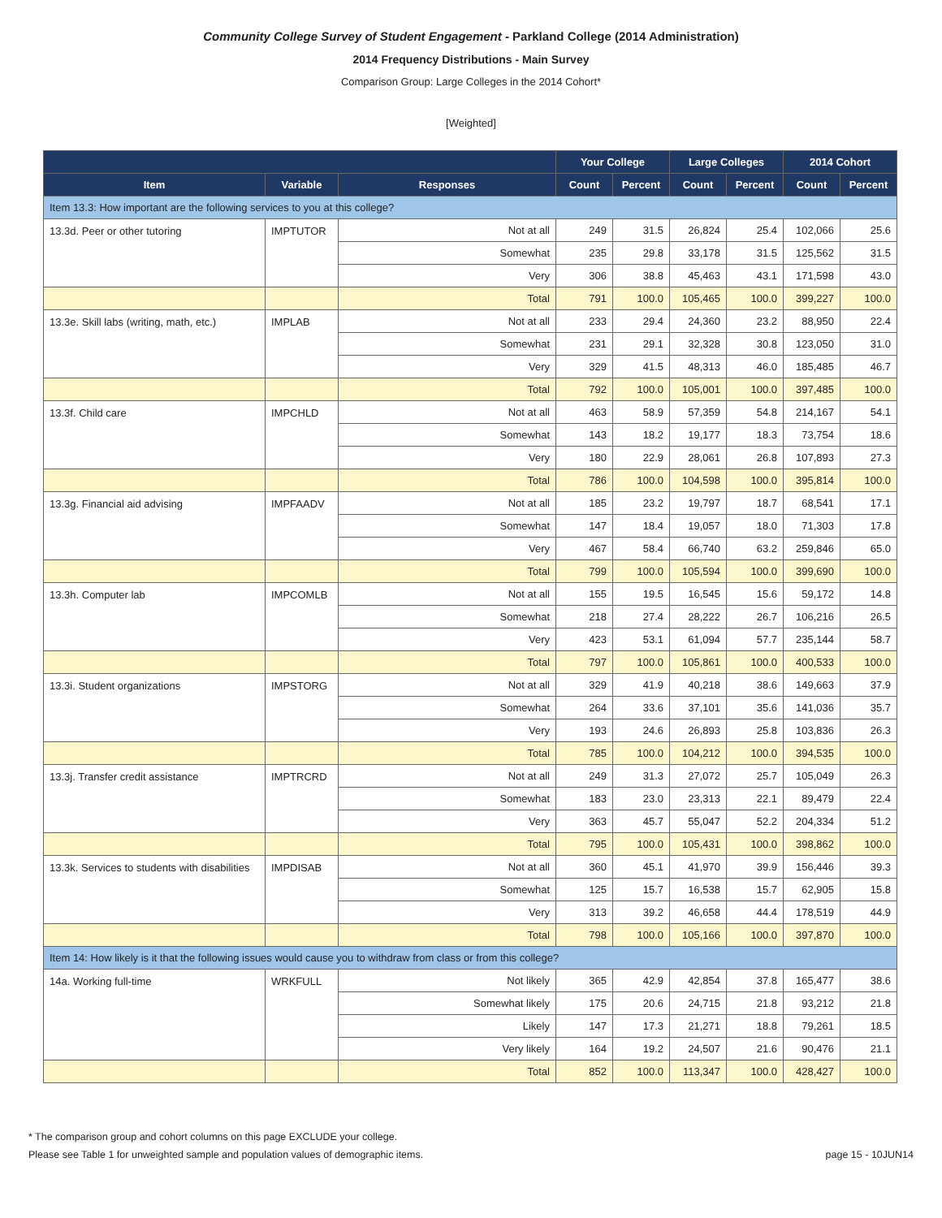Community College Survey of Student Engagement - Parkland College (2014 Administration)
2014 Frequency Distributions - Main Survey
Comparison Group: Large Colleges in the 2014 Cohort*
[Weighted]
| | | | Your College | | Large Colleges | | 2014 Cohort | |
| --- | --- | --- | --- | --- | --- | --- | --- | --- |
| Item | Variable | Responses | Count | Percent | Count | Percent | Count | Percent |
| Item 13.3: How important are the following services to you at this college? | | | | | | | | |
| 13.3d. Peer or other tutoring | IMPTUTOR | Not at all | 249 | 31.5 | 26,824 | 25.4 | 102,066 | 25.6 |
| | | Somewhat | 235 | 29.8 | 33,178 | 31.5 | 125,562 | 31.5 |
| | | Very | 306 | 38.8 | 45,463 | 43.1 | 171,598 | 43.0 |
| | | Total | 791 | 100.0 | 105,465 | 100.0 | 399,227 | 100.0 |
| 13.3e. Skill labs (writing, math, etc.) | IMPLAB | Not at all | 233 | 29.4 | 24,360 | 23.2 | 88,950 | 22.4 |
| | | Somewhat | 231 | 29.1 | 32,328 | 30.8 | 123,050 | 31.0 |
| | | Very | 329 | 41.5 | 48,313 | 46.0 | 185,485 | 46.7 |
| | | Total | 792 | 100.0 | 105,001 | 100.0 | 397,485 | 100.0 |
| 13.3f. Child care | IMPCHLD | Not at all | 463 | 58.9 | 57,359 | 54.8 | 214,167 | 54.1 |
| | | Somewhat | 143 | 18.2 | 19,177 | 18.3 | 73,754 | 18.6 |
| | | Very | 180 | 22.9 | 28,061 | 26.8 | 107,893 | 27.3 |
| | | Total | 786 | 100.0 | 104,598 | 100.0 | 395,814 | 100.0 |
| 13.3g. Financial aid advising | IMPFAADV | Not at all | 185 | 23.2 | 19,797 | 18.7 | 68,541 | 17.1 |
| | | Somewhat | 147 | 18.4 | 19,057 | 18.0 | 71,303 | 17.8 |
| | | Very | 467 | 58.4 | 66,740 | 63.2 | 259,846 | 65.0 |
| | | Total | 799 | 100.0 | 105,594 | 100.0 | 399,690 | 100.0 |
| 13.3h. Computer lab | IMPCOMLB | Not at all | 155 | 19.5 | 16,545 | 15.6 | 59,172 | 14.8 |
| | | Somewhat | 218 | 27.4 | 28,222 | 26.7 | 106,216 | 26.5 |
| | | Very | 423 | 53.1 | 61,094 | 57.7 | 235,144 | 58.7 |
| | | Total | 797 | 100.0 | 105,861 | 100.0 | 400,533 | 100.0 |
| 13.3i. Student organizations | IMPSTORG | Not at all | 329 | 41.9 | 40,218 | 38.6 | 149,663 | 37.9 |
| | | Somewhat | 264 | 33.6 | 37,101 | 35.6 | 141,036 | 35.7 |
| | | Very | 193 | 24.6 | 26,893 | 25.8 | 103,836 | 26.3 |
| | | Total | 785 | 100.0 | 104,212 | 100.0 | 394,535 | 100.0 |
| 13.3j. Transfer credit assistance | IMPTRCRD | Not at all | 249 | 31.3 | 27,072 | 25.7 | 105,049 | 26.3 |
| | | Somewhat | 183 | 23.0 | 23,313 | 22.1 | 89,479 | 22.4 |
| | | Very | 363 | 45.7 | 55,047 | 52.2 | 204,334 | 51.2 |
| | | Total | 795 | 100.0 | 105,431 | 100.0 | 398,862 | 100.0 |
| 13.3k. Services to students with disabilities | IMPDISAB | Not at all | 360 | 45.1 | 41,970 | 39.9 | 156,446 | 39.3 |
| | | Somewhat | 125 | 15.7 | 16,538 | 15.7 | 62,905 | 15.8 |
| | | Very | 313 | 39.2 | 46,658 | 44.4 | 178,519 | 44.9 |
| | | Total | 798 | 100.0 | 105,166 | 100.0 | 397,870 | 100.0 |
| Item 14: How likely is it that the following issues would cause you to withdraw from class or from this college? | | | | | | | | |
| 14a. Working full-time | WRKFULL | Not likely | 365 | 42.9 | 42,854 | 37.8 | 165,477 | 38.6 |
| | | Somewhat likely | 175 | 20.6 | 24,715 | 21.8 | 93,212 | 21.8 |
| | | Likely | 147 | 17.3 | 21,271 | 18.8 | 79,261 | 18.5 |
| | | Very likely | 164 | 19.2 | 24,507 | 21.6 | 90,476 | 21.1 |
| | | Total | 852 | 100.0 | 113,347 | 100.0 | 428,427 | 100.0 |
* The comparison group and cohort columns on this page EXCLUDE your college.
Please see Table 1 for unweighted sample and population values of demographic items. page 15 - 10JUN14